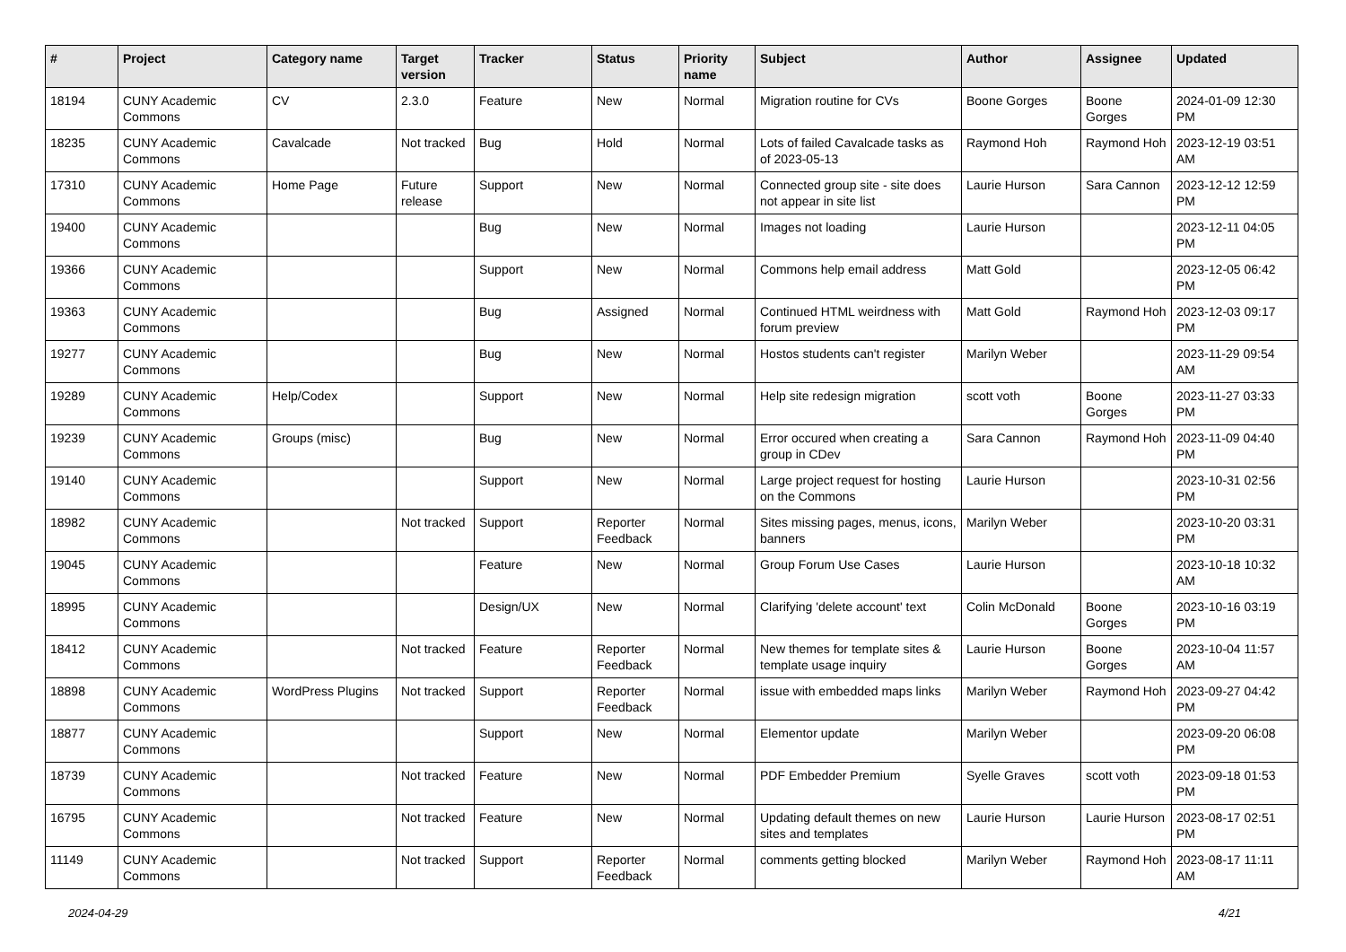| # | Project | Category name | Target version | Tracker | Status | Priority name | Subject | Author | Assignee | Updated |
| --- | --- | --- | --- | --- | --- | --- | --- | --- | --- | --- |
| 18194 | CUNY Academic Commons | CV | 2.3.0 | Feature | New | Normal | Migration routine for CVs | Boone Gorges | Boone Gorges | 2024-01-09 12:30 PM |
| 18235 | CUNY Academic Commons | Cavalcade | Not tracked | Bug | Hold | Normal | Lots of failed Cavalcade tasks as of 2023-05-13 | Raymond Hoh | Raymond Hoh | 2023-12-19 03:51 AM |
| 17310 | CUNY Academic Commons | Home Page | Future release | Support | New | Normal | Connected group site - site does not appear in site list | Laurie Hurson | Sara Cannon | 2023-12-12 12:59 PM |
| 19400 | CUNY Academic Commons | | | Bug | New | Normal | Images not loading | Laurie Hurson | | 2023-12-11 04:05 PM |
| 19366 | CUNY Academic Commons | | | Support | New | Normal | Commons help email address | Matt Gold | | 2023-12-05 06:42 PM |
| 19363 | CUNY Academic Commons | | | Bug | Assigned | Normal | Continued HTML weirdness with forum preview | Matt Gold | Raymond Hoh | 2023-12-03 09:17 PM |
| 19277 | CUNY Academic Commons | | | Bug | New | Normal | Hostos students can't register | Marilyn Weber | | 2023-11-29 09:54 AM |
| 19289 | CUNY Academic Commons | Help/Codex | | Support | New | Normal | Help site redesign migration | scott voth | Boone Gorges | 2023-11-27 03:33 PM |
| 19239 | CUNY Academic Commons | Groups (misc) | | Bug | New | Normal | Error occured when creating a group in CDev | Sara Cannon | Raymond Hoh | 2023-11-09 04:40 PM |
| 19140 | CUNY Academic Commons | | | Support | New | Normal | Large project request for hosting on the Commons | Laurie Hurson | | 2023-10-31 02:56 PM |
| 18982 | CUNY Academic Commons | | Not tracked | Support | Reporter Feedback | Normal | Sites missing pages, menus, icons, banners | Marilyn Weber | | 2023-10-20 03:31 PM |
| 19045 | CUNY Academic Commons | | | Feature | New | Normal | Group Forum Use Cases | Laurie Hurson | | 2023-10-18 10:32 AM |
| 18995 | CUNY Academic Commons | | | Design/UX | New | Normal | Clarifying 'delete account' text | Colin McDonald | Boone Gorges | 2023-10-16 03:19 PM |
| 18412 | CUNY Academic Commons | | Not tracked | Feature | Reporter Feedback | Normal | New themes for template sites & template usage inquiry | Laurie Hurson | Boone Gorges | 2023-10-04 11:57 AM |
| 18898 | CUNY Academic Commons | WordPress Plugins | Not tracked | Support | Reporter Feedback | Normal | issue with embedded maps links | Marilyn Weber | Raymond Hoh | 2023-09-27 04:42 PM |
| 18877 | CUNY Academic Commons | | | Support | New | Normal | Elementor update | Marilyn Weber | | 2023-09-20 06:08 PM |
| 18739 | CUNY Academic Commons | | Not tracked | Feature | New | Normal | PDF Embedder Premium | Syelle Graves | scott voth | 2023-09-18 01:53 PM |
| 16795 | CUNY Academic Commons | | Not tracked | Feature | New | Normal | Updating default themes on new sites and templates | Laurie Hurson | Laurie Hurson | 2023-08-17 02:51 PM |
| 11149 | CUNY Academic Commons | | Not tracked | Support | Reporter Feedback | Normal | comments getting blocked | Marilyn Weber | Raymond Hoh | 2023-08-17 11:11 AM |
2024-04-29 4/21